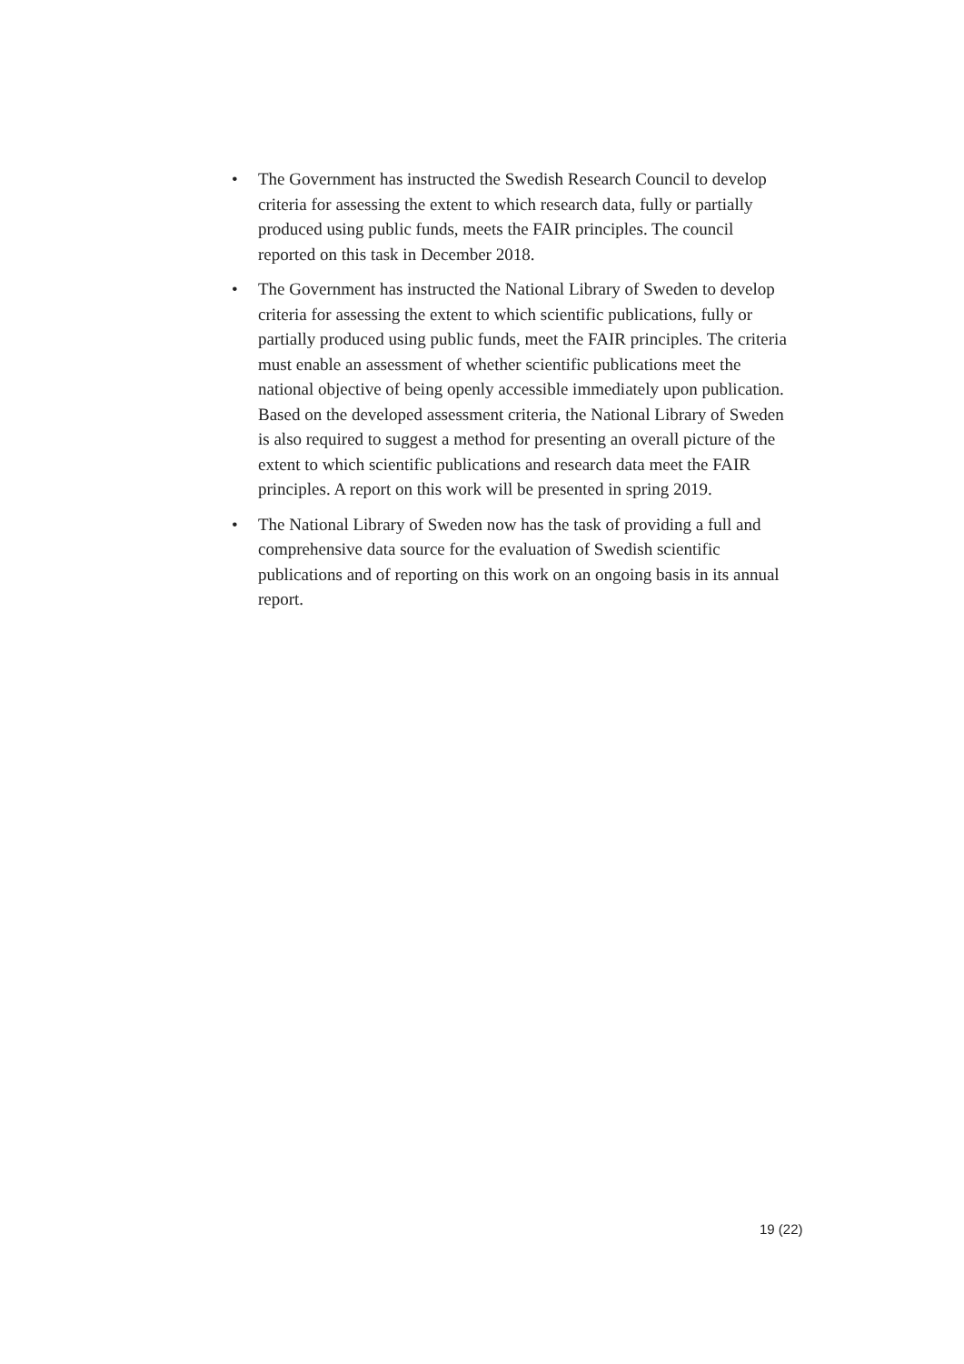• The Government has instructed the Swedish Research Council to develop criteria for assessing the extent to which research data, fully or partially produced using public funds, meets the FAIR principles. The council reported on this task in December 2018.
• The Government has instructed the National Library of Sweden to develop criteria for assessing the extent to which scientific publications, fully or partially produced using public funds, meet the FAIR principles. The criteria must enable an assessment of whether scientific publications meet the national objective of being openly accessible immediately upon publication. Based on the developed assessment criteria, the National Library of Sweden is also required to suggest a method for presenting an overall picture of the extent to which scientific publications and research data meet the FAIR principles. A report on this work will be presented in spring 2019.
• The National Library of Sweden now has the task of providing a full and comprehensive data source for the evaluation of Swedish scientific publications and of reporting on this work on an ongoing basis in its annual report.
19 (22)